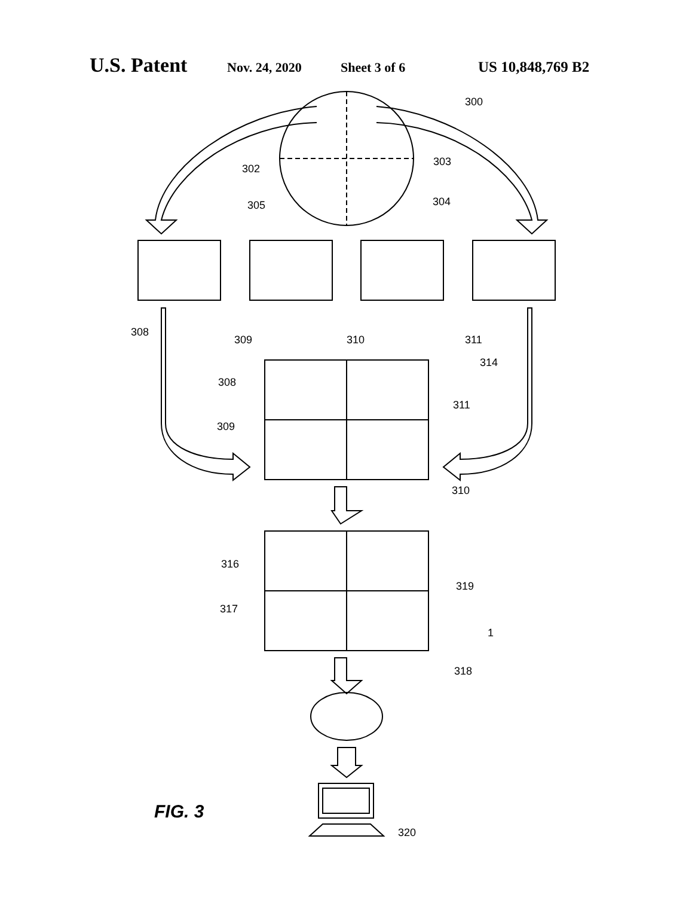U.S. Patent Nov. 24, 2020 Sheet 3 of 6 US 10,848,769 B2
FIG. 3
300
302
303
304 305
308
309 310 311
314
308
311
309
310
316
319
317
1
318
320